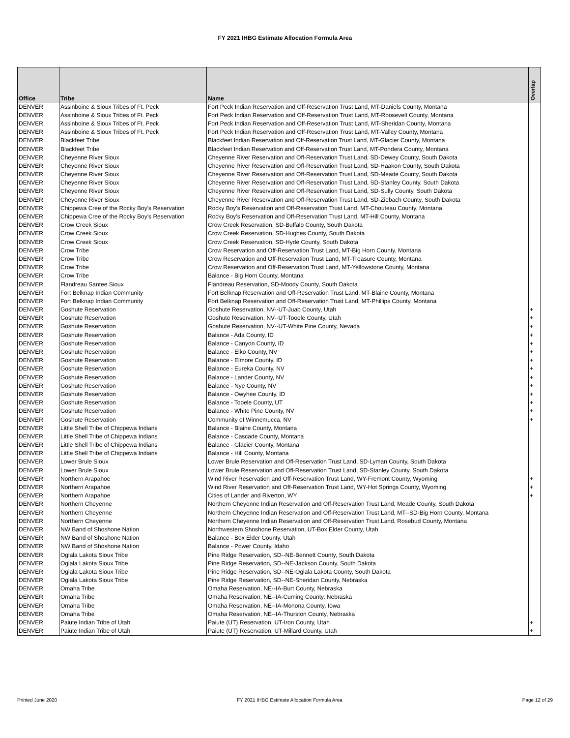FY 2021 IHBG Estimate Allocation Formula Area
| Office | Tribe | Name | Overlap |
| --- | --- | --- | --- |
| DENVER | Assinboine & Sioux Tribes of Ft. Peck | Fort Peck Indian Reservation and Off-Reservation Trust Land, MT-Daniels County, Montana | |
| DENVER | Assinboine & Sioux Tribes of Ft. Peck | Fort Peck Indian Reservation and Off-Reservation Trust Land, MT-Roosevelt County, Montana | |
| DENVER | Assinboine & Sioux Tribes of Ft. Peck | Fort Peck Indian Reservation and Off-Reservation Trust Land, MT-Sheridan County, Montana | |
| DENVER | Assinboine & Sioux Tribes of Ft. Peck | Fort Peck Indian Reservation and Off-Reservation Trust Land, MT-Valley County, Montana | |
| DENVER | Blackfeet Tribe | Blackfeet Indian Reservation and Off-Reservation Trust Land, MT-Glacier County, Montana | |
| DENVER | Blackfeet Tribe | Blackfeet Indian Reservation and Off-Reservation Trust Land, MT-Pondera County, Montana | |
| DENVER | Cheyenne River Sioux | Cheyenne River Reservation and Off-Reservation Trust Land, SD-Dewey County, South Dakota | |
| DENVER | Cheyenne River Sioux | Cheyenne River Reservation and Off-Reservation Trust Land, SD-Haakon County, South Dakota | |
| DENVER | Cheyenne River Sioux | Cheyenne River Reservation and Off-Reservation Trust Land, SD-Meade County, South Dakota | |
| DENVER | Cheyenne River Sioux | Cheyenne River Reservation and Off-Reservation Trust Land, SD-Stanley County, South Dakota | |
| DENVER | Cheyenne River Sioux | Cheyenne River Reservation and Off-Reservation Trust Land, SD-Sully County, South Dakota | |
| DENVER | Cheyenne River Sioux | Cheyenne River Reservation and Off-Reservation Trust Land, SD-Ziebach County, South Dakota | |
| DENVER | Chippewa Cree of the Rocky Boy's Reservation | Rocky Boy's Reservation and Off-Reservation Trust Land, MT-Chouteau County, Montana | |
| DENVER | Chippewa Cree of the Rocky Boy's Reservation | Rocky Boy's Reservation and Off-Reservation Trust Land, MT-Hill County, Montana | |
| DENVER | Crow Creek Sioux | Crow Creek Reservation, SD-Buffalo County, South Dakota | |
| DENVER | Crow Creek Sioux | Crow Creek Reservation, SD-Hughes County, South Dakota | |
| DENVER | Crow Creek Sioux | Crow Creek Reservation, SD-Hyde County, South Dakota | |
| DENVER | Crow Tribe | Crow Reservation and Off-Reservation Trust Land, MT-Big Horn County, Montana | |
| DENVER | Crow Tribe | Crow Reservation and Off-Reservation Trust Land, MT-Treasure County, Montana | |
| DENVER | Crow Tribe | Crow Reservation and Off-Reservation Trust Land, MT-Yellowstone County, Montana | |
| DENVER | Crow Tribe | Balance - Big Horn County, Montana | |
| DENVER | Flandreau Santee Sioux | Flandreau Reservation, SD-Moody County, South Dakota | |
| DENVER | Fort Belknap Indian Community | Fort Belknap Reservation and Off-Reservation Trust Land, MT-Blaine County, Montana | |
| DENVER | Fort Belknap Indian Community | Fort Belknap Reservation and Off-Reservation Trust Land, MT-Phillips County, Montana | |
| DENVER | Goshute Reservation | Goshute Reservation, NV--UT-Juab County, Utah | + |
| DENVER | Goshute Reservation | Goshute Reservation, NV--UT-Tooele County, Utah | + |
| DENVER | Goshute Reservation | Goshute Reservation, NV--UT-White Pine County, Nevada | + |
| DENVER | Goshute Reservation | Balance - Ada County, ID | + |
| DENVER | Goshute Reservation | Balance - Canyon County, ID | + |
| DENVER | Goshute Reservation | Balance - Elko County, NV | + |
| DENVER | Goshute Reservation | Balance - Elmore County, ID | + |
| DENVER | Goshute Reservation | Balance - Eureka County, NV | + |
| DENVER | Goshute Reservation | Balance - Lander County, NV | + |
| DENVER | Goshute Reservation | Balance - Nye County, NV | + |
| DENVER | Goshute Reservation | Balance - Owyhee County, ID | + |
| DENVER | Goshute Reservation | Balance - Tooele County, UT | + |
| DENVER | Goshute Reservation | Balance - White Pine County, NV | + |
| DENVER | Goshute Reservation | Community of Winnemucca, NV | + |
| DENVER | Little Shell Tribe of Chippewa Indians | Balance - Blaine County, Montana | |
| DENVER | Little Shell Tribe of Chippewa Indians | Balance - Cascade County, Montana | |
| DENVER | Little Shell Tribe of Chippewa Indians | Balance - Glacier County, Montana | |
| DENVER | Little Shell Tribe of Chippewa Indians | Balance - Hill County, Montana | |
| DENVER | Lower Brule Sioux | Lower Brule Reservation and Off-Reservation Trust Land, SD-Lyman County, South Dakota | |
| DENVER | Lower Brule Sioux | Lower Brule Reservation and Off-Reservation Trust Land, SD-Stanley County, South Dakota | |
| DENVER | Northern Arapahoe | Wind River Reservation and Off-Reservation Trust Land, WY-Fremont County, Wyoming | + |
| DENVER | Northern Arapahoe | Wind River Reservation and Off-Reservation Trust Land, WY-Hot Springs County, Wyoming | + |
| DENVER | Northern Arapahoe | Cities of Lander and Riverton, WY | + |
| DENVER | Northern Cheyenne | Northern Cheyenne Indian Reservation and Off-Reservation Trust Land, Meade County, South Dakota | |
| DENVER | Northern Cheyenne | Northern Cheyenne Indian Reservation and Off-Reservation Trust Land, MT--SD-Big Horn County, Montana | |
| DENVER | Northern Cheyenne | Northern Cheyenne Indian Reservation and Off-Reservation Trust Land, Rosebud County, Montana | |
| DENVER | NW Band of Shoshone Nation | Northwestern Shoshone Reservation, UT-Box Elder County, Utah | |
| DENVER | NW Band of Shoshone Nation | Balance - Box Elder County, Utah | |
| DENVER | NW Band of Shoshone Nation | Balance - Power County, Idaho | |
| DENVER | Oglala Lakota Sioux Tribe | Pine Ridge Reservation, SD--NE-Bennett County, South Dakota | |
| DENVER | Oglala Lakota Sioux Tribe | Pine Ridge Reservation, SD--NE-Jackson County, South Dakota | |
| DENVER | Oglala Lakota Sioux Tribe | Pine Ridge Reservation, SD--NE-Oglala Lakota County, South Dakota | |
| DENVER | Oglala Lakota Sioux Tribe | Pine Ridge Reservation, SD--NE-Sheridan County, Nebraska | |
| DENVER | Omaha Tribe | Omaha Reservation, NE--IA-Burt County, Nebraska | |
| DENVER | Omaha Tribe | Omaha Reservation, NE--IA-Cuming County, Nebraska | |
| DENVER | Omaha Tribe | Omaha Reservation, NE--IA-Monona County, Iowa | |
| DENVER | Omaha Tribe | Omaha Reservation, NE--IA-Thurston County, Nebraska | |
| DENVER | Paiute Indian Tribe of Utah | Paiute (UT) Reservation, UT-Iron County, Utah | + |
| DENVER | Paiute Indian Tribe of Utah | Paiute (UT) Reservation, UT-Millard County, Utah | + |
Printed June 2020 FY 2021 IHBG Estimate Allocation Formula Area Page 12 of 29